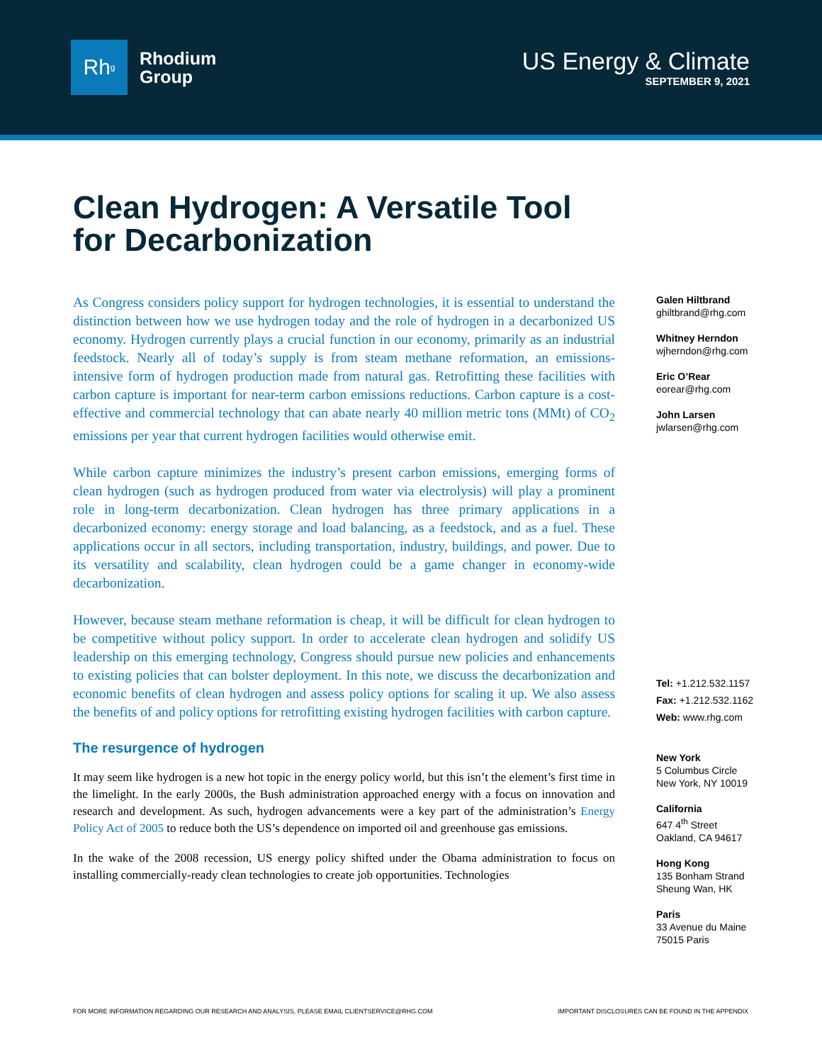Rh<sup>g</sup>
Rhodium
Group
US Energy & Climate
SEPTEMBER 9, 2021
Clean Hydrogen: A Versatile Tool for Decarbonization
As Congress considers policy support for hydrogen technologies, it is essential to understand the distinction between how we use hydrogen today and the role of hydrogen in a decarbonized US economy. Hydrogen currently plays a crucial function in our economy, primarily as an industrial feedstock. Nearly all of today’s supply is from steam methane reformation, an emissions-intensive form of hydrogen production made from natural gas. Retrofitting these facilities with carbon capture is important for near-term carbon emissions reductions. Carbon capture is a cost-effective and commercial technology that can abate nearly 40 million metric tons (MMt) of CO<sub>2</sub> emissions per year that current hydrogen facilities would otherwise emit.
While carbon capture minimizes the industry’s present carbon emissions, emerging forms of clean hydrogen (such as hydrogen produced from water via electrolysis) will play a prominent role in long-term decarbonization. Clean hydrogen has three primary applications in a decarbonized economy: energy storage and load balancing, as a feedstock, and as a fuel. These applications occur in all sectors, including transportation, industry, buildings, and power. Due to its versatility and scalability, clean hydrogen could be a game changer in economy-wide decarbonization.
However, because steam methane reformation is cheap, it will be difficult for clean hydrogen to be competitive without policy support. In order to accelerate clean hydrogen and solidify US leadership on this emerging technology, Congress should pursue new policies and enhancements to existing policies that can bolster deployment. In this note, we discuss the decarbonization and economic benefits of clean hydrogen and assess policy options for scaling it up. We also assess the benefits of and policy options for retrofitting existing hydrogen facilities with carbon capture.
The resurgence of hydrogen
It may seem like hydrogen is a new hot topic in the energy policy world, but this isn’t the element’s first time in the limelight. In the early 2000s, the Bush administration approached energy with a focus on innovation and research and development. As such, hydrogen advancements were a key part of the administration’s Energy Policy Act of 2005 to reduce both the US’s dependence on imported oil and greenhouse gas emissions.
In the wake of the 2008 recession, US energy policy shifted under the Obama administration to focus on installing commercially-ready clean technologies to create job opportunities. Technologies
Galen Hiltbrand
ghiltbrand@rhg.com
Whitney Herndon
wjherndon@rhg.com
Eric O’Rear
eorear@rhg.com
John Larsen
jwlarsen@rhg.com
Tel: +1.212.532.1157
Fax: +1.212.532.1162
Web: www.rhg.com
New York
5 Columbus Circle
New York, NY 10019
California
647 4<sup>th</sup> Street
Oakland, CA 94617
Hong Kong
135 Bonham Strand
Sheung Wan, HK
Paris
33 Avenue du Maine
75015 Paris
FOR MORE INFORMATION REGARDING OUR RESEARCH AND ANALYSIS, PLEASE EMAIL CLIENTSERVICE@RHG.COM IMPORTANT DISCLOSURES CAN BE FOUND IN THE APPENDIX